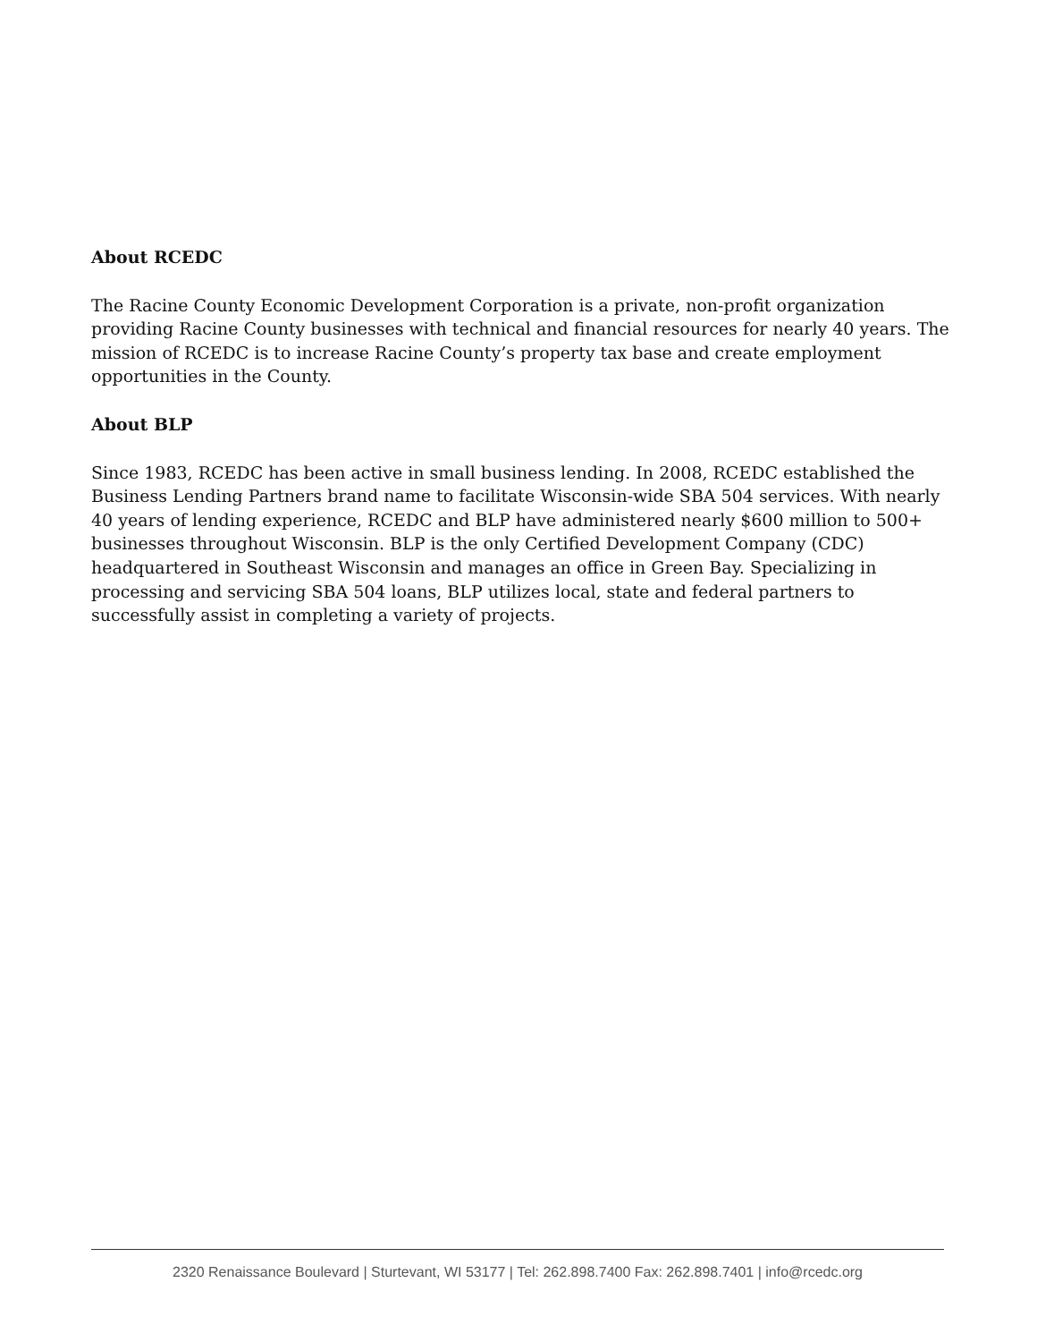About RCEDC
The Racine County Economic Development Corporation is a private, non-profit organization providing Racine County businesses with technical and financial resources for nearly 40 years. The mission of RCEDC is to increase Racine County’s property tax base and create employment opportunities in the County.
About BLP
Since 1983, RCEDC has been active in small business lending. In 2008, RCEDC established the Business Lending Partners brand name to facilitate Wisconsin-wide SBA 504 services. With nearly 40 years of lending experience, RCEDC and BLP have administered nearly $600 million to 500+ businesses throughout Wisconsin. BLP is the only Certified Development Company (CDC) headquartered in Southeast Wisconsin and manages an office in Green Bay. Specializing in processing and servicing SBA 504 loans, BLP utilizes local, state and federal partners to successfully assist in completing a variety of projects.
2320 Renaissance Boulevard | Sturtevant, WI 53177 | Tel: 262.898.7400 Fax: 262.898.7401 | info@rcedc.org